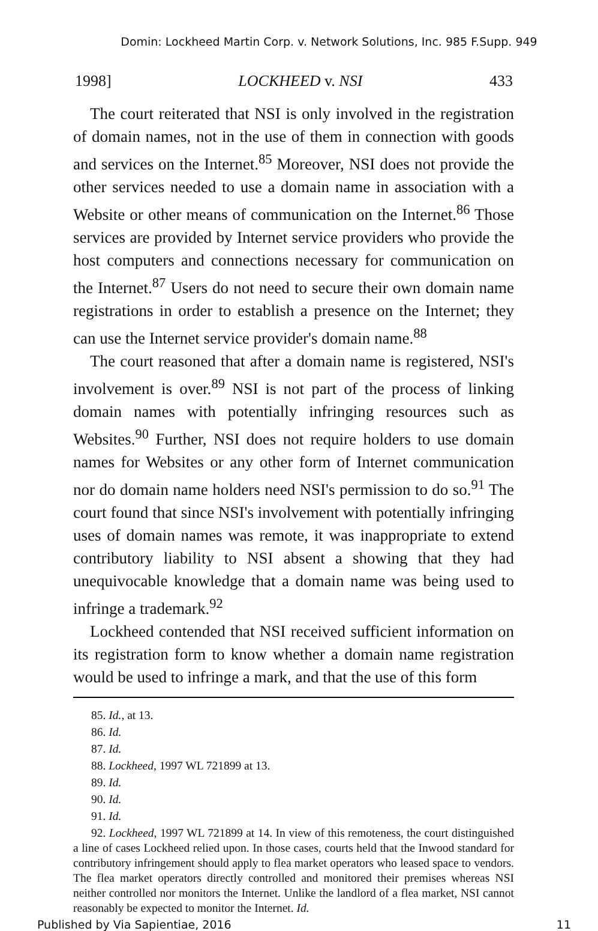Domin: Lockheed Martin Corp. v. Network Solutions, Inc. 985 F.Supp. 949
1998] LOCKHEED v. NSI 433
The court reiterated that NSI is only involved in the registration of domain names, not in the use of them in connection with goods and services on the Internet.<sup>85</sup> Moreover, NSI does not provide the other services needed to use a domain name in association with a Website or other means of communication on the Internet.<sup>86</sup> Those services are provided by Internet service providers who provide the host computers and connections necessary for communication on the Internet.<sup>87</sup> Users do not need to secure their own domain name registrations in order to establish a presence on the Internet; they can use the Internet service provider's domain name.<sup>88</sup>
The court reasoned that after a domain name is registered, NSI's involvement is over.<sup>89</sup> NSI is not part of the process of linking domain names with potentially infringing resources such as Websites.<sup>90</sup> Further, NSI does not require holders to use domain names for Websites or any other form of Internet communication nor do domain name holders need NSI's permission to do so.<sup>91</sup> The court found that since NSI's involvement with potentially infringing uses of domain names was remote, it was inappropriate to extend contributory liability to NSI absent a showing that they had unequivocable knowledge that a domain name was being used to infringe a trademark.<sup>92</sup>
Lockheed contended that NSI received sufficient information on its registration form to know whether a domain name registration would be used to infringe a mark, and that the use of this form
85. Id., at 13.
86. Id.
87. Id.
88. Lockheed, 1997 WL 721899 at 13.
89. Id.
90. Id.
91. Id.
92. Lockheed, 1997 WL 721899 at 14. In view of this remoteness, the court distinguished a line of cases Lockheed relied upon. In those cases, courts held that the Inwood standard for contributory infringement should apply to flea market operators who leased space to vendors. The flea market operators directly controlled and monitored their premises whereas NSI neither controlled nor monitors the Internet. Unlike the landlord of a flea market, NSI cannot reasonably be expected to monitor the Internet. Id.
Published by Via Sapientiae, 2016 11